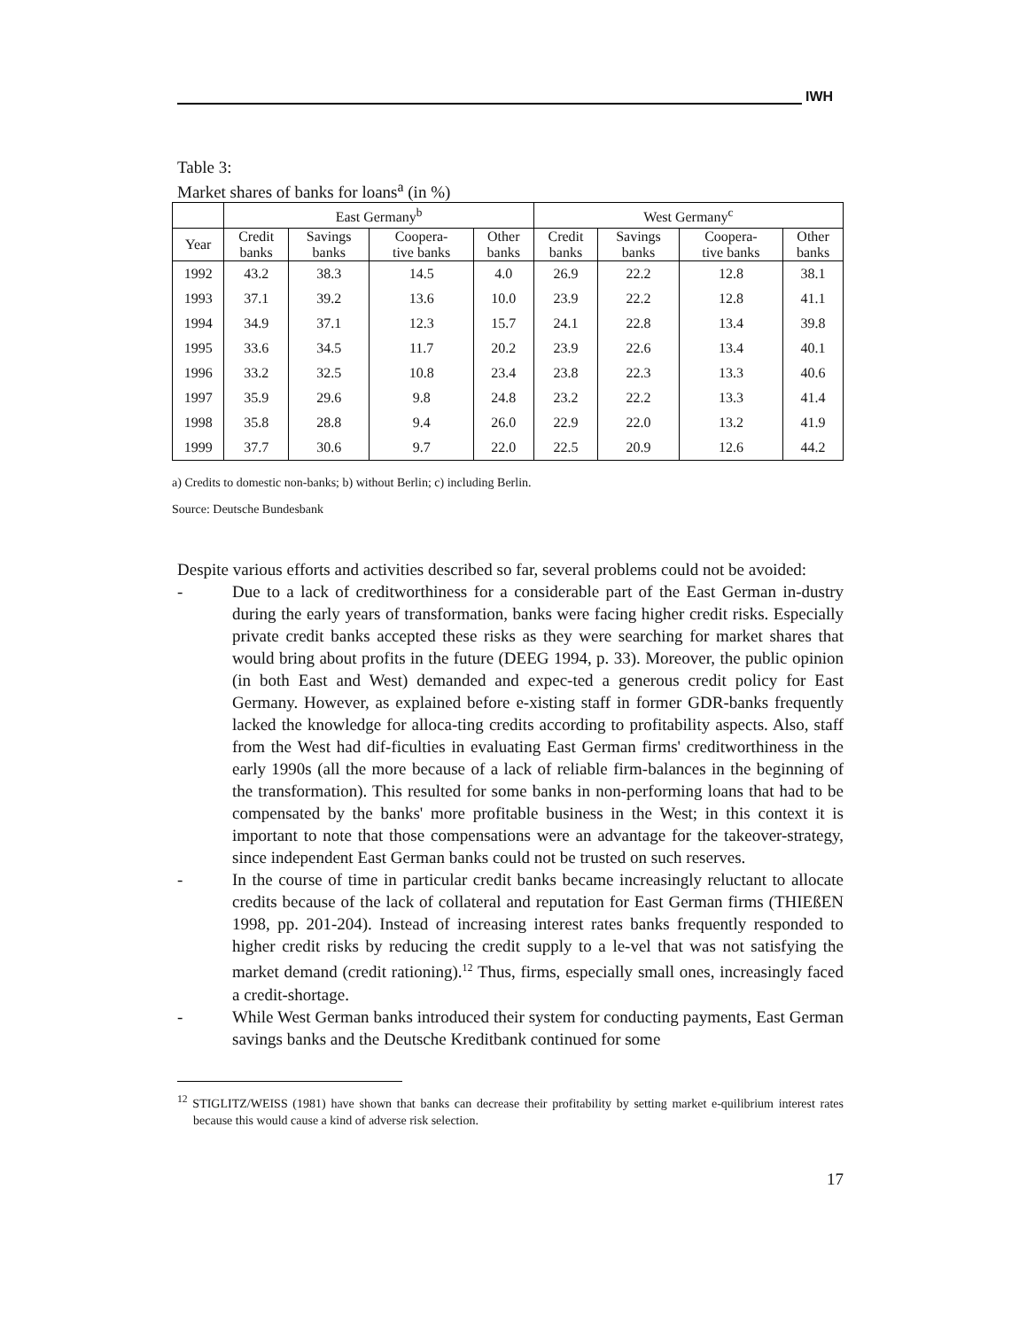IWH
Table 3:
Market shares of banks for loans<sup>a</sup> (in %)
| | East Germany<sup>b</sup> | | | | West Germany<sup>c</sup> | | | |
| --- | --- | --- | --- | --- | --- | --- | --- | --- |
| Year | Credit banks | Savings banks | Coopera- tive banks | Other banks | Credit banks | Savings banks | Coopera- tive banks | Other banks |
| 1992 | 43.2 | 38.3 | 14.5 | 4.0 | 26.9 | 22.2 | 12.8 | 38.1 |
| 1993 | 37.1 | 39.2 | 13.6 | 10.0 | 23.9 | 22.2 | 12.8 | 41.1 |
| 1994 | 34.9 | 37.1 | 12.3 | 15.7 | 24.1 | 22.8 | 13.4 | 39.8 |
| 1995 | 33.6 | 34.5 | 11.7 | 20.2 | 23.9 | 22.6 | 13.4 | 40.1 |
| 1996 | 33.2 | 32.5 | 10.8 | 23.4 | 23.8 | 22.3 | 13.3 | 40.6 |
| 1997 | 35.9 | 29.6 | 9.8 | 24.8 | 23.2 | 22.2 | 13.3 | 41.4 |
| 1998 | 35.8 | 28.8 | 9.4 | 26.0 | 22.9 | 22.0 | 13.2 | 41.9 |
| 1999 | 37.7 | 30.6 | 9.7 | 22.0 | 22.5 | 20.9 | 12.6 | 44.2 |
a) Credits to domestic non-banks; b) without Berlin; c) including Berlin.
Source: Deutsche Bundesbank
Despite various efforts and activities described so far, several problems could not be avoided:
- Due to a lack of creditworthiness for a considerable part of the East German in-dustry during the early years of transformation, banks were facing higher credit risks. Especially private credit banks accepted these risks as they were searching for market shares that would bring about profits in the future (DEEG 1994, p. 33). Moreover, the public opinion (in both East and West) demanded and expec-ted a generous credit policy for East Germany. However, as explained before e-xisting staff in former GDR-banks frequently lacked the knowledge for alloca-ting credits according to profitability aspects. Also, staff from the West had dif-ficulties in evaluating East German firms' creditworthiness in the early 1990s (all the more because of a lack of reliable firm-balances in the beginning of the transformation). This resulted for some banks in non-performing loans that had to be compensated by the banks' more profitable business in the West; in this context it is important to note that those compensations were an advantage for the takeover-strategy, since independent East German banks could not be trusted on such reserves.
- In the course of time in particular credit banks became increasingly reluctant to allocate credits because of the lack of collateral and reputation for East German firms (THIEßEN 1998, pp. 201-204). Instead of increasing interest rates banks frequently responded to higher credit risks by reducing the credit supply to a le-vel that was not satisfying the market demand (credit rationing).<sup>12</sup> Thus, firms, especially small ones, increasingly faced a credit-shortage.
- While West German banks introduced their system for conducting payments, East German savings banks and the Deutsche Kreditbank continued for some
<sup>12</sup> STIGLITZ/WEISS (1981) have shown that banks can decrease their profitability by setting market e-quilibrium interest rates because this would cause a kind of adverse risk selection.
17